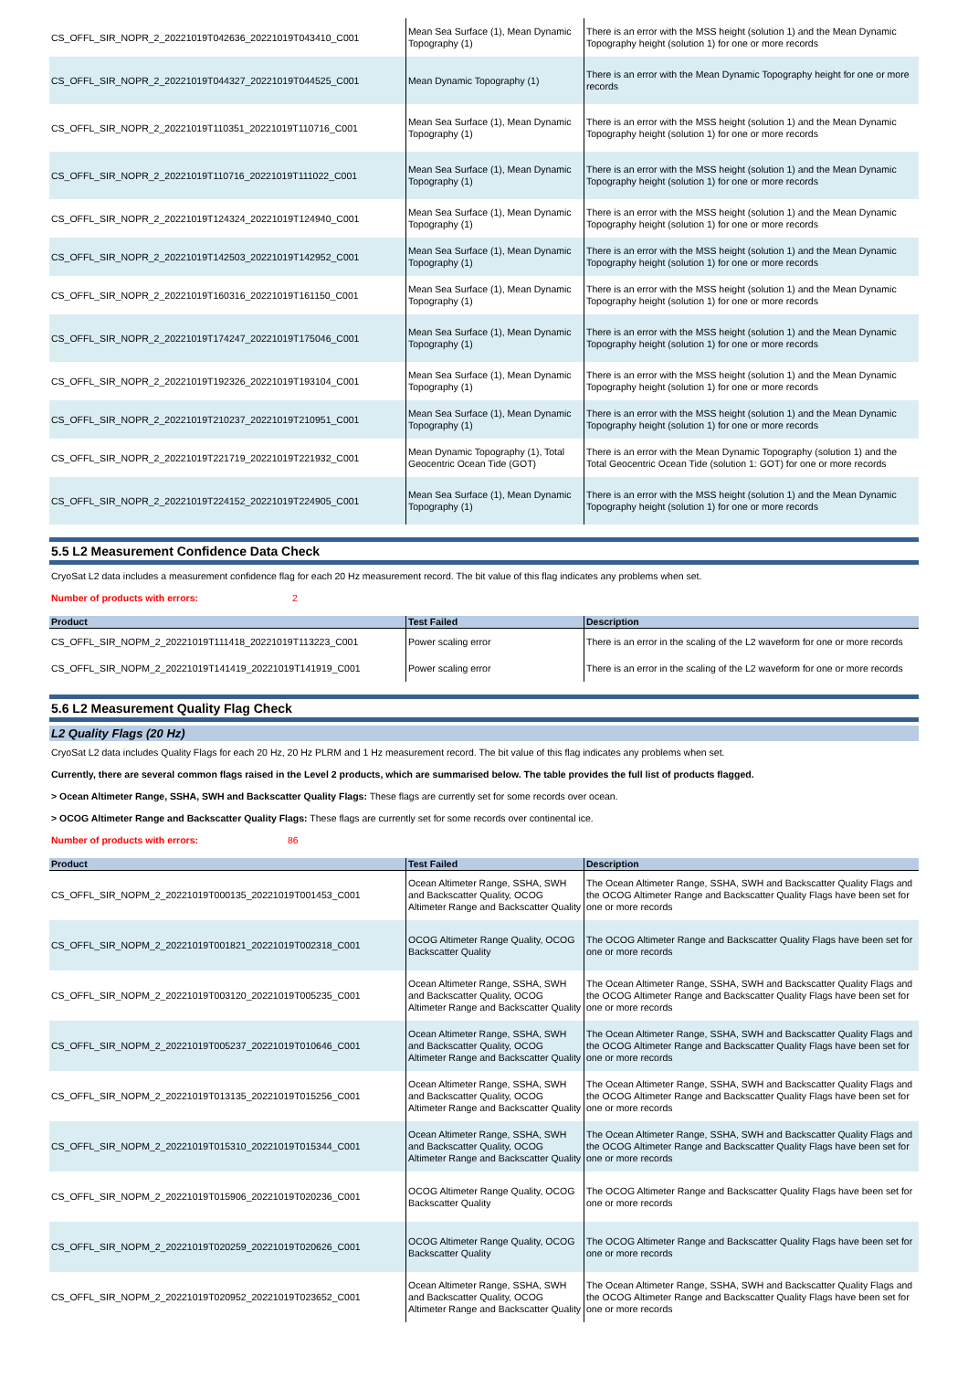| CS_OFFL_SIR_NOPR_2_20221019T042636_20221019T043410_C001 | Mean Sea Surface (1), Mean Dynamic Topography (1) | There is an error with the MSS height (solution 1) and the Mean Dynamic Topography height (solution 1) for one or more records |
| CS_OFFL_SIR_NOPR_2_20221019T044327_20221019T044525_C001 | Mean Dynamic Topography (1) | There is an error with the Mean Dynamic Topography height for one or more records |
| CS_OFFL_SIR_NOPR_2_20221019T110351_20221019T110716_C001 | Mean Sea Surface (1), Mean Dynamic Topography (1) | There is an error with the MSS height (solution 1) and the Mean Dynamic Topography height (solution 1) for one or more records |
| CS_OFFL_SIR_NOPR_2_20221019T110716_20221019T111022_C001 | Mean Sea Surface (1), Mean Dynamic Topography (1) | There is an error with the MSS height (solution 1) and the Mean Dynamic Topography height (solution 1) for one or more records |
| CS_OFFL_SIR_NOPR_2_20221019T124324_20221019T124940_C001 | Mean Sea Surface (1), Mean Dynamic Topography (1) | There is an error with the MSS height (solution 1) and the Mean Dynamic Topography height (solution 1) for one or more records |
| CS_OFFL_SIR_NOPR_2_20221019T142503_20221019T142952_C001 | Mean Sea Surface (1), Mean Dynamic Topography (1) | There is an error with the MSS height (solution 1) and the Mean Dynamic Topography height (solution 1) for one or more records |
| CS_OFFL_SIR_NOPR_2_20221019T160316_20221019T161150_C001 | Mean Sea Surface (1), Mean Dynamic Topography (1) | There is an error with the MSS height (solution 1) and the Mean Dynamic Topography height (solution 1) for one or more records |
| CS_OFFL_SIR_NOPR_2_20221019T174247_20221019T175046_C001 | Mean Sea Surface (1), Mean Dynamic Topography (1) | There is an error with the MSS height (solution 1) and the Mean Dynamic Topography height (solution 1) for one or more records |
| CS_OFFL_SIR_NOPR_2_20221019T192326_20221019T193104_C001 | Mean Sea Surface (1), Mean Dynamic Topography (1) | There is an error with the MSS height (solution 1) and the Mean Dynamic Topography height (solution 1) for one or more records |
| CS_OFFL_SIR_NOPR_2_20221019T210237_20221019T210951_C001 | Mean Sea Surface (1), Mean Dynamic Topography (1) | There is an error with the MSS height (solution 1) and the Mean Dynamic Topography height (solution 1) for one or more records |
| CS_OFFL_SIR_NOPR_2_20221019T221719_20221019T221932_C001 | Mean Dynamic Topography (1), Total Geocentric Ocean Tide (GOT) | There is an error with the Mean Dynamic Topography (solution 1) and the Total Geocentric Ocean Tide (solution 1: GOT) for one or more records |
| CS_OFFL_SIR_NOPR_2_20221019T224152_20221019T224905_C001 | Mean Sea Surface (1), Mean Dynamic Topography (1) | There is an error with the MSS height (solution 1) and the Mean Dynamic Topography height (solution 1) for one or more records |
5.5 L2 Measurement Confidence Data Check
CryoSat L2 data includes a measurement confidence flag for each 20 Hz measurement record. The bit value of this flag indicates any problems when set.
Number of products with errors: 2
| Product | Test Failed | Description |
| --- | --- | --- |
| CS_OFFL_SIR_NOPM_2_20221019T111418_20221019T113223_C001 | Power scaling error | There is an error in the scaling of the L2 waveform for one or more records |
| CS_OFFL_SIR_NOPM_2_20221019T141419_20221019T141919_C001 | Power scaling error | There is an error in the scaling of the L2 waveform for one or more records |
5.6 L2 Measurement Quality Flag Check
L2 Quality Flags (20 Hz)
CryoSat L2 data includes Quality Flags for each 20 Hz, 20 Hz PLRM and 1 Hz measurement record. The bit value of this flag indicates any problems when set.
Currently, there are several common flags raised in the Level 2 products, which are summarised below. The table provides the full list of products flagged.
> Ocean Altimeter Range, SSHA, SWH and Backscatter Quality Flags: These flags are currently set for some records over ocean.
> OCOG Altimeter Range and Backscatter Quality Flags: These flags are currently set for some records over continental ice.
Number of products with errors: 86
| Product | Test Failed | Description |
| --- | --- | --- |
| CS_OFFL_SIR_NOPM_2_20221019T000135_20221019T001453_C001 | Ocean Altimeter Range, SSHA, SWH and Backscatter Quality, OCOG Altimeter Range and Backscatter Quality | The Ocean Altimeter Range, SSHA, SWH and Backscatter Quality Flags and the OCOG Altimeter Range and Backscatter Quality Flags have been set for one or more records |
| CS_OFFL_SIR_NOPM_2_20221019T001821_20221019T002318_C001 | OCOG Altimeter Range Quality, OCOG Backscatter Quality | The OCOG Altimeter Range and Backscatter Quality Flags have been set for one or more records |
| CS_OFFL_SIR_NOPM_2_20221019T003120_20221019T005235_C001 | Ocean Altimeter Range, SSHA, SWH and Backscatter Quality, OCOG Altimeter Range and Backscatter Quality | The Ocean Altimeter Range, SSHA, SWH and Backscatter Quality Flags and the OCOG Altimeter Range and Backscatter Quality Flags have been set for one or more records |
| CS_OFFL_SIR_NOPM_2_20221019T005237_20221019T010646_C001 | Ocean Altimeter Range, SSHA, SWH and Backscatter Quality, OCOG Altimeter Range and Backscatter Quality | The Ocean Altimeter Range, SSHA, SWH and Backscatter Quality Flags and the OCOG Altimeter Range and Backscatter Quality Flags have been set for one or more records |
| CS_OFFL_SIR_NOPM_2_20221019T013135_20221019T015256_C001 | Ocean Altimeter Range, SSHA, SWH and Backscatter Quality, OCOG Altimeter Range and Backscatter Quality | The Ocean Altimeter Range, SSHA, SWH and Backscatter Quality Flags and the OCOG Altimeter Range and Backscatter Quality Flags have been set for one or more records |
| CS_OFFL_SIR_NOPM_2_20221019T015310_20221019T015344_C001 | Ocean Altimeter Range, SSHA, SWH and Backscatter Quality, OCOG Altimeter Range and Backscatter Quality | The Ocean Altimeter Range, SSHA, SWH and Backscatter Quality Flags and the OCOG Altimeter Range and Backscatter Quality Flags have been set for one or more records |
| CS_OFFL_SIR_NOPM_2_20221019T015906_20221019T020236_C001 | OCOG Altimeter Range Quality, OCOG Backscatter Quality | The OCOG Altimeter Range and Backscatter Quality Flags have been set for one or more records |
| CS_OFFL_SIR_NOPM_2_20221019T020259_20221019T020626_C001 | OCOG Altimeter Range Quality, OCOG Backscatter Quality | The OCOG Altimeter Range and Backscatter Quality Flags have been set for one or more records |
| CS_OFFL_SIR_NOPM_2_20221019T020952_20221019T023652_C001 | Ocean Altimeter Range, SSHA, SWH and Backscatter Quality, OCOG Altimeter Range and Backscatter Quality | The Ocean Altimeter Range, SSHA, SWH and Backscatter Quality Flags and the OCOG Altimeter Range and Backscatter Quality Flags have been set for one or more records |